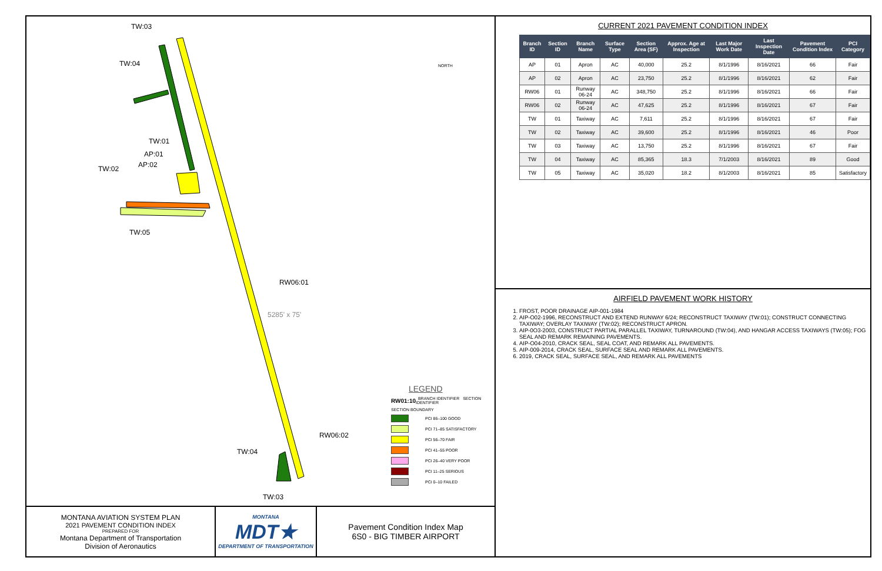TW:03
TW:04
TW:01
AP:01
AP:02 TW:02
TW:05
RW06:01
5285' x 75'
RW06:02
TW:04
TW:03
NORTH
LEGEND
RW01:10 BRANCH IDENTIFIER SECTION IDENTIFIER
SECTION BOUNDARY
PCI 86–100 GOOD
PCI 71–85 SATISFACTORY
PCI 56–70 FAIR
PCI 41–55 POOR
PCI 26–40 VERY POOR
PCI 11–25 SERIOUS
PCI 0–10 FAILED
MONTANA AVIATION SYSTEM PLAN
2021 PAVEMENT CONDITION INDEX
PREPARED FOR
Montana Department of Transportation
Division of Aeronautics
MONTANA
MDT★
DEPARTMENT OF TRANSPORTATION
Pavement Condition Index Map
6S0 - BIG TIMBER AIRPORT
CURRENT 2021 PAVEMENT CONDITION INDEX
| Branch ID | Section ID | Branch Name | Surface Type | Section Area (SF) | Approx. Age at Inspection | Last Major Work Date | Last Inspection Date | Pavement Condition Index | PCI Category |
| --- | --- | --- | --- | --- | --- | --- | --- | --- | --- |
| AP | 01 | Apron | AC | 40,000 | 25.2 | 8/1/1996 | 8/16/2021 | 66 | Fair |
| AP | 02 | Apron | AC | 23,750 | 25.2 | 8/1/1996 | 8/16/2021 | 62 | Fair |
| RW06 | 01 | Runway 06-24 | AC | 348,750 | 25.2 | 8/1/1996 | 8/16/2021 | 66 | Fair |
| RW06 | 02 | Runway 06-24 | AC | 47,625 | 25.2 | 8/1/1996 | 8/16/2021 | 67 | Fair |
| TW | 01 | Taxiway | AC | 7,611 | 25.2 | 8/1/1996 | 8/16/2021 | 67 | Fair |
| TW | 02 | Taxiway | AC | 39,600 | 25.2 | 8/1/1996 | 8/16/2021 | 46 | Poor |
| TW | 03 | Taxiway | AC | 13,750 | 25.2 | 8/1/1996 | 8/16/2021 | 67 | Fair |
| TW | 04 | Taxiway | AC | 85,365 | 18.3 | 7/1/2003 | 8/16/2021 | 89 | Good |
| TW | 05 | Taxiway | AC | 35,020 | 18.2 | 8/1/2003 | 8/16/2021 | 85 | Satisfactory |
AIRFIELD PAVEMENT WORK HISTORY
1. FROST, POOR DRAINAGE AIP-001-1984
2. AIP-O02-1996, RECONSTRUCT AND EXTEND RUNWAY 6/24; RECONSTRUCT TAXIWAY (TW:01); CONSTRUCT CONNECTING TAXIWAY; OVERLAY TAXIWAY (TW:02); RECONSTRUCT APRON.
3. AIP-0O3-2003, CONSTRUCT PARTIAL PARALLEL TAXIWAY, TURNAROUND (TW:04), AND HANGAR ACCESS TAXIWAYS (TW:05); FOG SEAL AND REMARK REMAINING PAVEMENTS.
4. AIP-O04-2010, CRACK SEAL, SEAL COAT, AND REMARK ALL PAVEMENTS.
5. AIP-009-2014, CRACK SEAL, SURFACE SEAL AND REMARK ALL PAVEMENTS.
6. 2019, CRACK SEAL, SURFACE SEAL, AND REMARK ALL PAVEMENTS